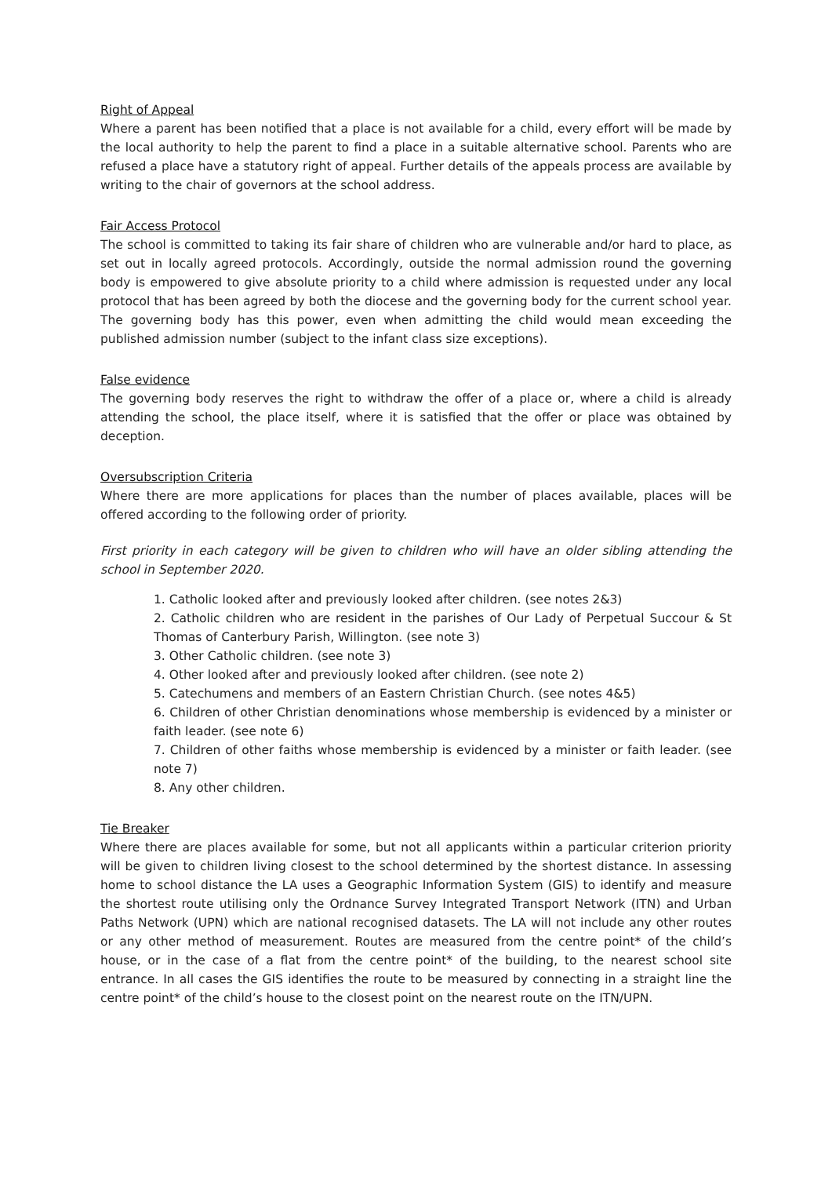Right of Appeal
Where a parent has been notified that a place is not available for a child, every effort will be made by the local authority to help the parent to find a place in a suitable alternative school. Parents who are refused a place have a statutory right of appeal. Further details of the appeals process are available by writing to the chair of governors at the school address.
Fair Access Protocol
The school is committed to taking its fair share of children who are vulnerable and/or hard to place, as set out in locally agreed protocols. Accordingly, outside the normal admission round the governing body is empowered to give absolute priority to a child where admission is requested under any local protocol that has been agreed by both the diocese and the governing body for the current school year. The governing body has this power, even when admitting the child would mean exceeding the published admission number (subject to the infant class size exceptions).
False evidence
The governing body reserves the right to withdraw the offer of a place or, where a child is already attending the school, the place itself, where it is satisfied that the offer or place was obtained by deception.
Oversubscription Criteria
Where there are more applications for places than the number of places available, places will be offered according to the following order of priority.
First priority in each category will be given to children who will have an older sibling attending the school in September 2020.
1. Catholic looked after and previously looked after children. (see notes 2&3)
2. Catholic children who are resident in the parishes of Our Lady of Perpetual Succour & St Thomas of Canterbury Parish, Willington. (see note 3)
3. Other Catholic children. (see note 3)
4. Other looked after and previously looked after children. (see note 2)
5. Catechumens and members of an Eastern Christian Church. (see notes 4&5)
6. Children of other Christian denominations whose membership is evidenced by a minister or faith leader. (see note 6)
7. Children of other faiths whose membership is evidenced by a minister or faith leader. (see note 7)
8. Any other children.
Tie Breaker
Where there are places available for some, but not all applicants within a particular criterion priority will be given to children living closest to the school determined by the shortest distance. In assessing home to school distance the LA uses a Geographic Information System (GIS) to identify and measure the shortest route utilising only the Ordnance Survey Integrated Transport Network (ITN) and Urban Paths Network (UPN) which are national recognised datasets. The LA will not include any other routes or any other method of measurement. Routes are measured from the centre point* of the child’s house, or in the case of a flat from the centre point* of the building, to the nearest school site entrance. In all cases the GIS identifies the route to be measured by connecting in a straight line the centre point* of the child’s house to the closest point on the nearest route on the ITN/UPN.